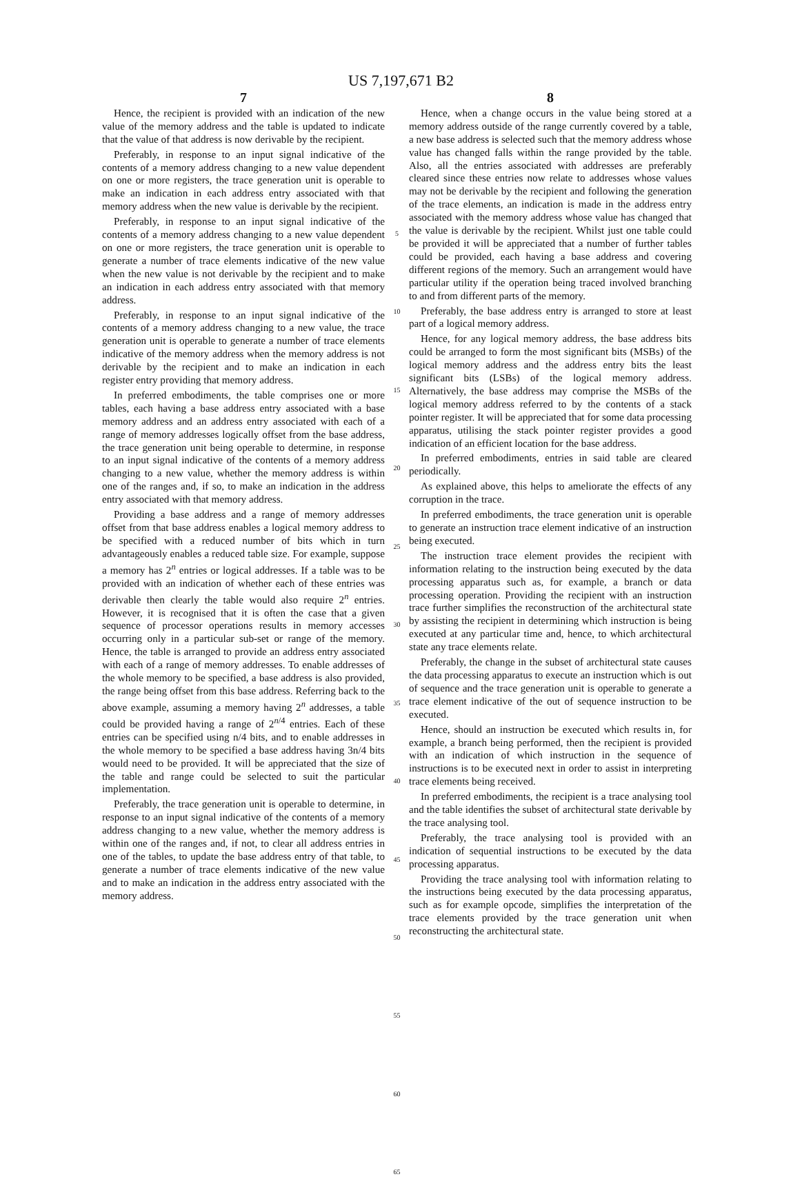US 7,197,671 B2
7
Hence, the recipient is provided with an indication of the new value of the memory address and the table is updated to indicate that the value of that address is now derivable by the recipient.
Preferably, in response to an input signal indicative of the contents of a memory address changing to a new value dependent on one or more registers, the trace generation unit is operable to make an indication in each address entry associated with that memory address when the new value is derivable by the recipient.
Preferably, in response to an input signal indicative of the contents of a memory address changing to a new value dependent on one or more registers, the trace generation unit is operable to generate a number of trace elements indicative of the new value when the new value is not derivable by the recipient and to make an indication in each address entry associated with that memory address.
Preferably, in response to an input signal indicative of the contents of a memory address changing to a new value, the trace generation unit is operable to generate a number of trace elements indicative of the memory address when the memory address is not derivable by the recipient and to make an indication in each register entry providing that memory address.
In preferred embodiments, the table comprises one or more tables, each having a base address entry associated with a base memory address and an address entry associated with each of a range of memory addresses logically offset from the base address, the trace generation unit being operable to determine, in response to an input signal indicative of the contents of a memory address changing to a new value, whether the memory address is within one of the ranges and, if so, to make an indication in the address entry associated with that memory address.
Providing a base address and a range of memory addresses offset from that base address enables a logical memory address to be specified with a reduced number of bits which in turn advantageously enables a reduced table size. For example, suppose a memory has 2<sup>n</sup> entries or logical addresses. If a table was to be provided with an indication of whether each of these entries was derivable then clearly the table would also require 2<sup>n</sup> entries. However, it is recognised that it is often the case that a given sequence of processor operations results in memory accesses occurring only in a particular sub-set or range of the memory. Hence, the table is arranged to provide an address entry associated with each of a range of memory addresses. To enable addresses of the whole memory to be specified, a base address is also provided, the range being offset from this base address. Referring back to the above example, assuming a memory having 2<sup>n</sup> addresses, a table could be provided having a range of 2<sup>n/4</sup> entries. Each of these entries can be specified using n/4 bits, and to enable addresses in the whole memory to be specified a base address having 3n/4 bits would need to be provided. It will be appreciated that the size of the table and range could be selected to suit the particular implementation.
Preferably, the trace generation unit is operable to determine, in response to an input signal indicative of the contents of a memory address changing to a new value, whether the memory address is within one of the ranges and, if not, to clear all address entries in one of the tables, to update the base address entry of that table, to generate a number of trace elements indicative of the new value and to make an indication in the address entry associated with the memory address.
5
10
15
20
25
30
35
40
45
50
55
60
65
8
Hence, when a change occurs in the value being stored at a memory address outside of the range currently covered by a table, a new base address is selected such that the memory address whose value has changed falls within the range provided by the table. Also, all the entries associated with addresses are preferably cleared since these entries now relate to addresses whose values may not be derivable by the recipient and following the generation of the trace elements, an indication is made in the address entry associated with the memory address whose value has changed that the value is derivable by the recipient. Whilst just one table could be provided it will be appreciated that a number of further tables could be provided, each having a base address and covering different regions of the memory. Such an arrangement would have particular utility if the operation being traced involved branching to and from different parts of the memory.
Preferably, the base address entry is arranged to store at least part of a logical memory address.
Hence, for any logical memory address, the base address bits could be arranged to form the most significant bits (MSBs) of the logical memory address and the address entry bits the least significant bits (LSBs) of the logical memory address. Alternatively, the base address may comprise the MSBs of the logical memory address referred to by the contents of a stack pointer register. It will be appreciated that for some data processing apparatus, utilising the stack pointer register provides a good indication of an efficient location for the base address.
In preferred embodiments, entries in said table are cleared periodically.
As explained above, this helps to ameliorate the effects of any corruption in the trace.
In preferred embodiments, the trace generation unit is operable to generate an instruction trace element indicative of an instruction being executed.
The instruction trace element provides the recipient with information relating to the instruction being executed by the data processing apparatus such as, for example, a branch or data processing operation. Providing the recipient with an instruction trace further simplifies the reconstruction of the architectural state by assisting the recipient in determining which instruction is being executed at any particular time and, hence, to which architectural state any trace elements relate.
Preferably, the change in the subset of architectural state causes the data processing apparatus to execute an instruction which is out of sequence and the trace generation unit is operable to generate a trace element indicative of the out of sequence instruction to be executed.
Hence, should an instruction be executed which results in, for example, a branch being performed, then the recipient is provided with an indication of which instruction in the sequence of instructions is to be executed next in order to assist in interpreting trace elements being received.
In preferred embodiments, the recipient is a trace analysing tool and the table identifies the subset of architectural state derivable by the trace analysing tool.
Preferably, the trace analysing tool is provided with an indication of sequential instructions to be executed by the data processing apparatus.
Providing the trace analysing tool with information relating to the instructions being executed by the data processing apparatus, such as for example opcode, simplifies the interpretation of the trace elements provided by the trace generation unit when reconstructing the architectural state.